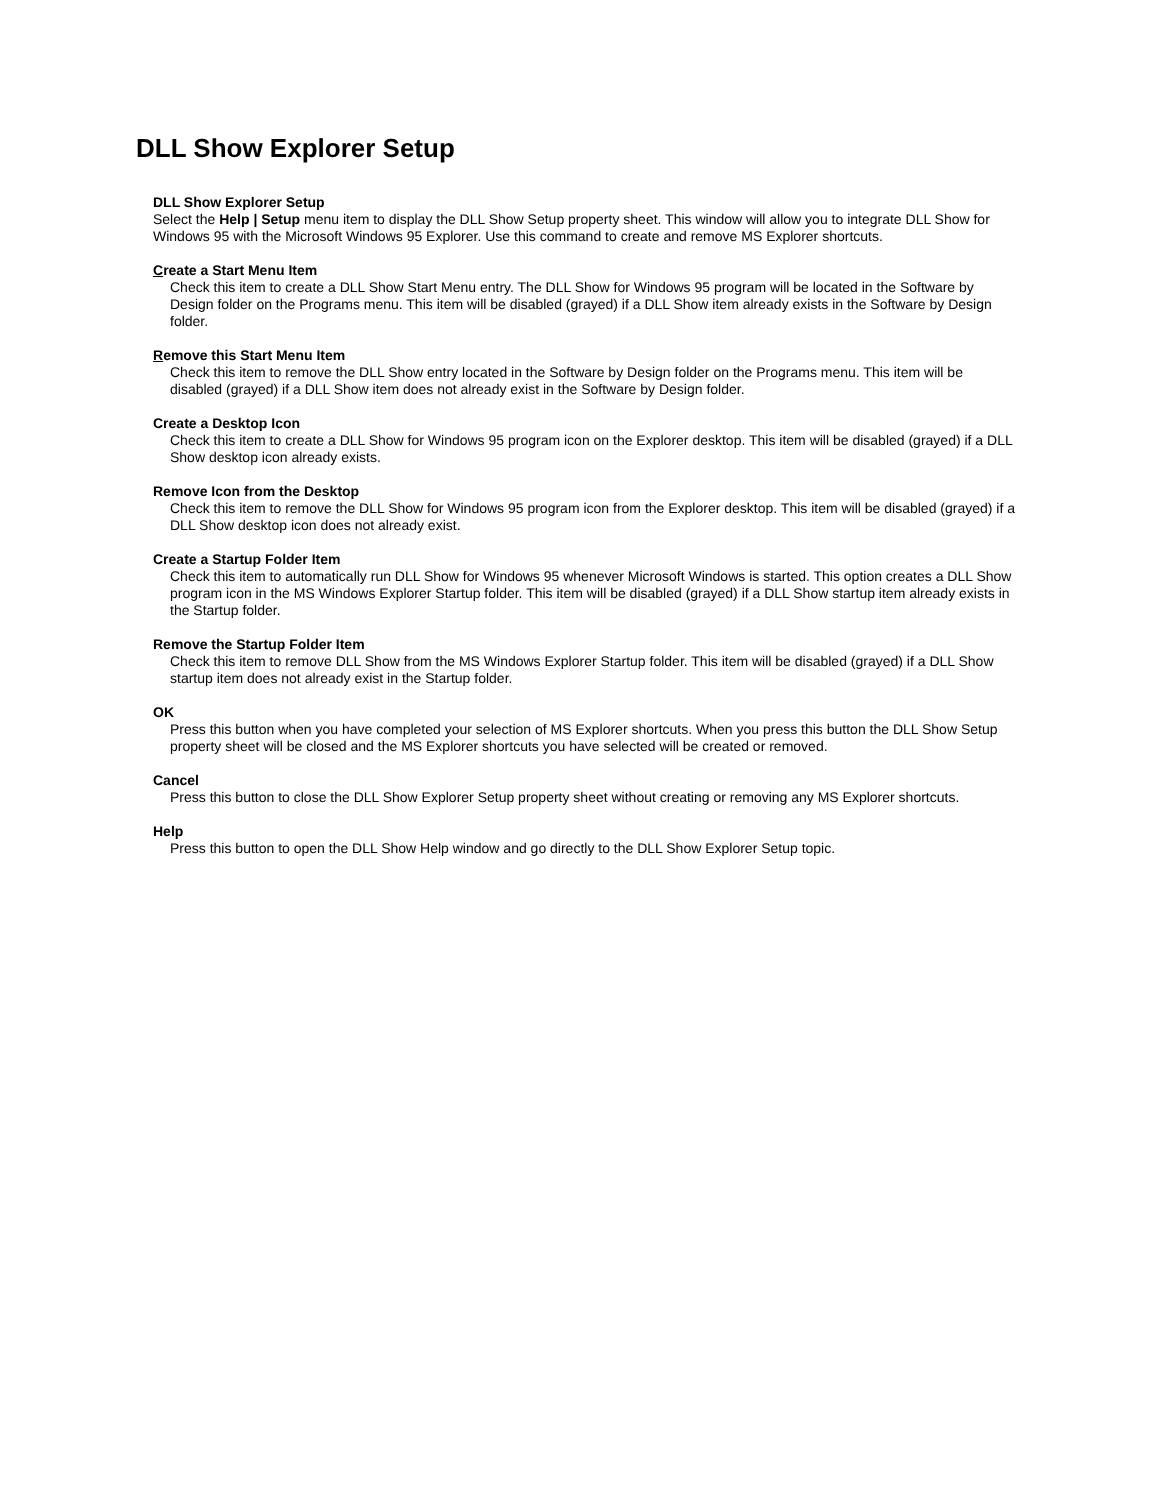DLL Show Explorer Setup
DLL Show Explorer Setup
Select the Help | Setup menu item to display the DLL Show Setup property sheet. This window will allow you to integrate DLL Show for Windows 95 with the Microsoft Windows 95 Explorer. Use this command to create and remove MS Explorer shortcuts.
Create a Start Menu Item
Check this item to create a DLL Show Start Menu entry. The DLL Show for Windows 95 program will be located in the Software by Design folder on the Programs menu. This item will be disabled (grayed) if a DLL Show item already exists in the Software by Design folder.
Remove this Start Menu Item
Check this item to remove the DLL Show entry located in the Software by Design folder on the Programs menu. This item will be disabled (grayed) if a DLL Show item does not already exist in the Software by Design folder.
Create a Desktop Icon
Check this item to create a DLL Show for Windows 95 program icon on the Explorer desktop. This item will be disabled (grayed) if a DLL Show desktop icon already exists.
Remove Icon from the Desktop
Check this item to remove the DLL Show for Windows 95 program icon from the Explorer desktop. This item will be disabled (grayed) if a DLL Show desktop icon does not already exist.
Create a Startup Folder Item
Check this item to automatically run DLL Show for Windows 95 whenever Microsoft Windows is started. This option creates a DLL Show program icon in the MS Windows Explorer Startup folder. This item will be disabled (grayed) if a DLL Show startup item already exists in the Startup folder.
Remove the Startup Folder Item
Check this item to remove DLL Show from the MS Windows Explorer Startup folder. This item will be disabled (grayed) if a DLL Show startup item does not already exist in the Startup folder.
OK
Press this button when you have completed your selection of MS Explorer shortcuts. When you press this button the DLL Show Setup property sheet will be closed and the MS Explorer shortcuts you have selected will be created or removed.
Cancel
Press this button to close the DLL Show Explorer Setup property sheet without creating or removing any MS Explorer shortcuts.
Help
Press this button to open the DLL Show Help window and go directly to the DLL Show Explorer Setup topic.